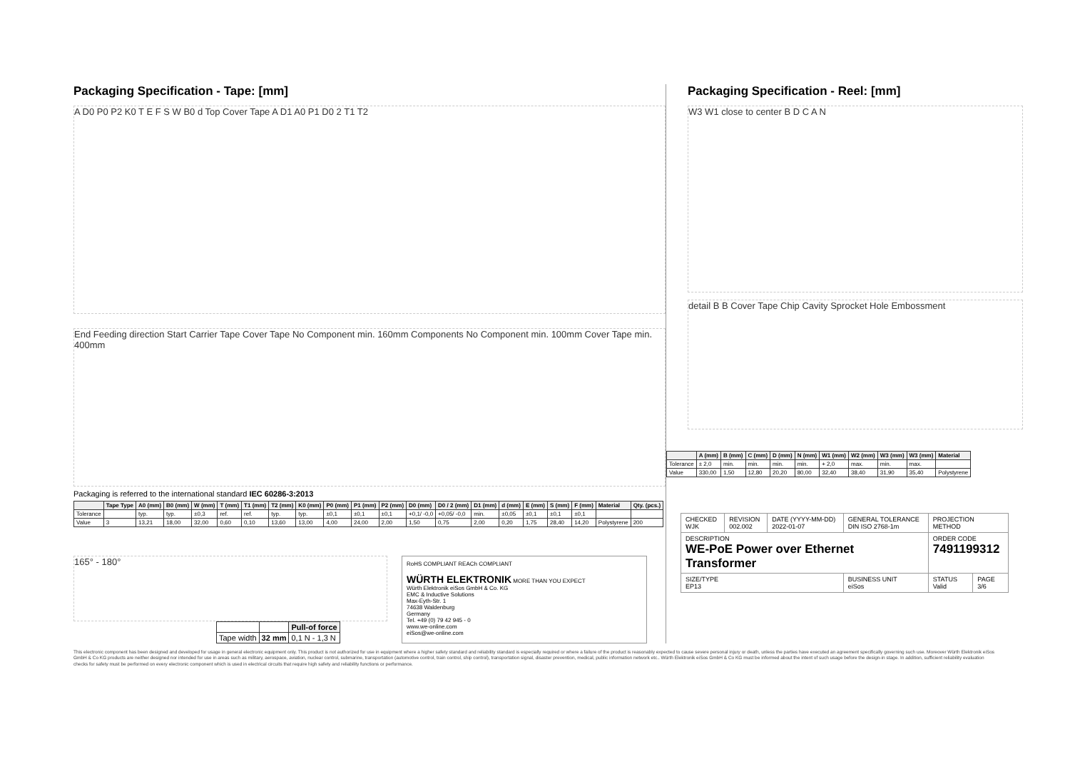Packaging Specification - Tape: [mm]
A D0 P0 P2 K0 T E F S W B0 d Top Cover Tape A D1 A0 P1 D0 2 T1 T2
End Feeding direction Start Carrier Tape Cover Tape No Component min. 160mm Components No Component min. 100mm Cover Tape min. 400mm
Packaging is referred to the international standard IEC 60286-3:2013
| | Tape Type | A0 (mm) | B0 (mm) | W (mm) | T (mm) | T1 (mm) | T2 (mm) | K0 (mm) | P0 (mm) | P1 (mm) | P2 (mm) | D0 (mm) | D0 / 2 (mm) | D1 (mm) | d (mm) | E (mm) | S (mm) | F (mm) | Material | Qty. (pcs.) |
| --- | --- | --- | --- | --- | --- | --- | --- | --- | --- | --- | --- | --- | --- | --- | --- | --- | --- | --- | --- | --- |
| Tolerance | | typ. | typ. | ±0,3 | ref. | ref. | typ. | typ. | ±0,1 | ±0,1 | ±0,1 | +0,1/ -0,0 | +0,05/ -0,0 | min. | ±0,05 | ±0,1 | ±0,1 | ±0,1 | | |
| Value | 3 | 13,21 | 18,00 | 32,00 | 0,60 | 0,10 | 13,60 | 13,00 | 4,00 | 24,00 | 2,00 | 1,50 | 0,75 | 2,00 | 0,20 | 1,75 | 28,40 | 14,20 | Polystyrene | 200 |
165° - 180°
| | | Pull-of force |
| Tape width | 32 mm | 0,1 N - 1,3 N |
RoHS COMPLIANT REACh COMPLIANT
WÜRTH ELEKTRONIK MORE THAN YOU EXPECT
Würth Elektronik eiSos GmbH & Co. KG
EMC & Inductive Solutions
Max-Eyth-Str. 1
74638 Waldenburg
Germany
Tel. +49 (0) 79 42 945 - 0
www.we-online.com
eiSos@we-online.com
Packaging Specification - Reel: [mm]
W3 W1 close to center B D C A N
detail B B Cover Tape Chip Cavity Sprocket Hole Embossment
| | A (mm) | B (mm) | C (mm) | D (mm) | N (mm) | W1 (mm) | W2 (mm) | W3 (mm) | W3 (mm) | Material |
| --- | --- | --- | --- | --- | --- | --- | --- | --- | --- | --- |
| Tolerance | ± 2,0 | min. | min. | min. | min. | + 2,0 | max. | min. | max. | |
| Value | 330,00 | 1,50 | 12,80 | 20,20 | 80,00 | 32,40 | 38,40 | 31,90 | 35,40 | Polystyrene |
| CHECKED WJK | REVISION 002.002 | DATE (YYYY-MM-DD) 2022-01-07 | GENERAL TOLERANCE DIN ISO 2768-1m | PROJECTION METHOD | |
| DESCRIPTION WE-PoE Power over Ethernet Transformer | | | | ORDER CODE 7491199312 | |
| SIZE/TYPE EP13 | | | BUSINESS UNIT eiSos | STATUS Valid | PAGE 3/6 |
This electronic component has been designed and developed for usage in general electronic equipment only. This product is not authorized for use in equipment where a higher safety standard and reliability standard is especially required or where a failure of the product is reasonably expected to cause severe personal injury or death, unless the parties have executed an agreement specifically governing such use. Moreover Würth Elektronik eiSos GmbH & Co KG products are neither designed nor intended for use in areas such as military, aerospace, aviation, nuclear control, submarine, transportation (automotive control, train control, ship control), transportation signal, disaster prevention, medical, public information network etc.. Würth Elektronik eiSos GmbH & Co KG must be informed about the intent of such usage before the design-in stage. In addition, sufficient reliability evaluation checks for safety must be performed on every electronic component which is used in electrical circuits that require high safety and reliability functions or performance.